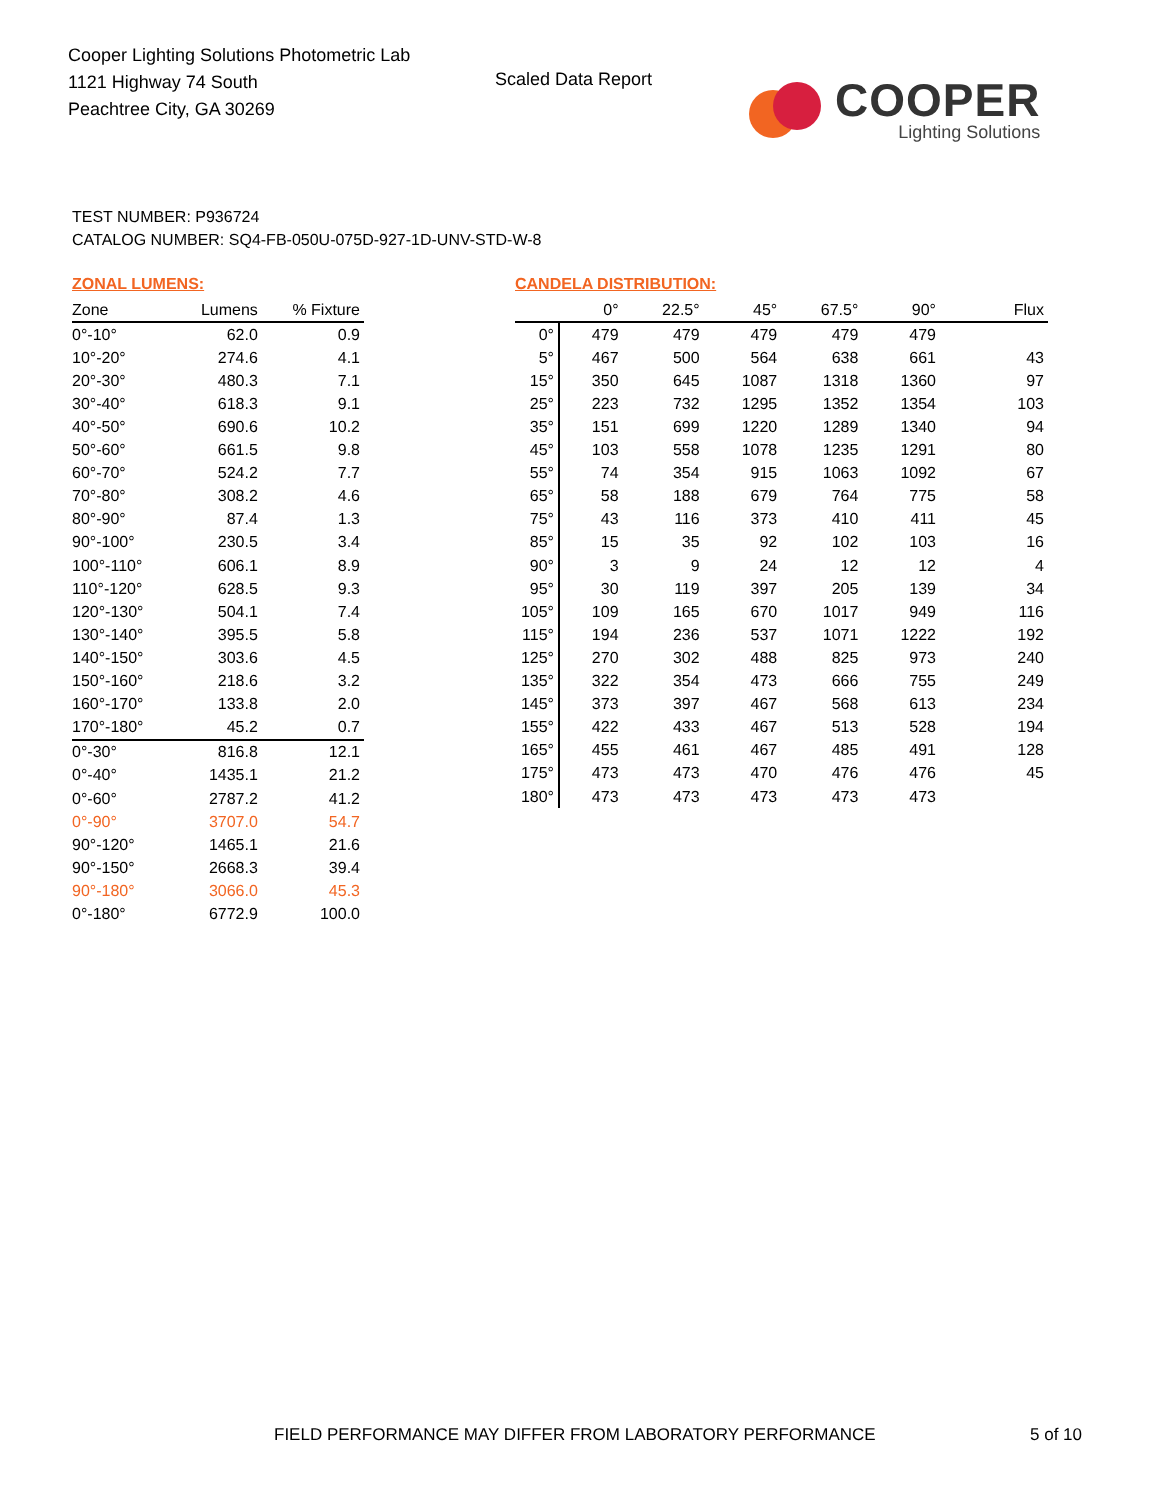Cooper Lighting Solutions Photometric Lab
1121 Highway 74 South
Peachtree City, GA 30269
Scaled Data Report
COOPER
Lighting Solutions
TEST NUMBER: P936724
CATALOG NUMBER: SQ4-FB-050U-075D-927-1D-UNV-STD-W-8
ZONAL LUMENS:
| Zone | Lumens | % Fixture |
| --- | --- | --- |
| 0°-10° | 62.0 | 0.9 |
| 10°-20° | 274.6 | 4.1 |
| 20°-30° | 480.3 | 7.1 |
| 30°-40° | 618.3 | 9.1 |
| 40°-50° | 690.6 | 10.2 |
| 50°-60° | 661.5 | 9.8 |
| 60°-70° | 524.2 | 7.7 |
| 70°-80° | 308.2 | 4.6 |
| 80°-90° | 87.4 | 1.3 |
| 90°-100° | 230.5 | 3.4 |
| 100°-110° | 606.1 | 8.9 |
| 110°-120° | 628.5 | 9.3 |
| 120°-130° | 504.1 | 7.4 |
| 130°-140° | 395.5 | 5.8 |
| 140°-150° | 303.6 | 4.5 |
| 150°-160° | 218.6 | 3.2 |
| 160°-170° | 133.8 | 2.0 |
| 170°-180° | 45.2 | 0.7 |
| 0°-30° | 816.8 | 12.1 |
| 0°-40° | 1435.1 | 21.2 |
| 0°-60° | 2787.2 | 41.2 |
| 0°-90° | 3707.0 | 54.7 |
| 90°-120° | 1465.1 | 21.6 |
| 90°-150° | 2668.3 | 39.4 |
| 90°-180° | 3066.0 | 45.3 |
| 0°-180° | 6772.9 | 100.0 |
CANDELA DISTRIBUTION:
| | 0° | 22.5° | 45° | 67.5° | 90° | Flux |
| --- | --- | --- | --- | --- | --- | --- |
| 0° | 479 | 479 | 479 | 479 | 479 | |
| 5° | 467 | 500 | 564 | 638 | 661 | 43 |
| 15° | 350 | 645 | 1087 | 1318 | 1360 | 97 |
| 25° | 223 | 732 | 1295 | 1352 | 1354 | 103 |
| 35° | 151 | 699 | 1220 | 1289 | 1340 | 94 |
| 45° | 103 | 558 | 1078 | 1235 | 1291 | 80 |
| 55° | 74 | 354 | 915 | 1063 | 1092 | 67 |
| 65° | 58 | 188 | 679 | 764 | 775 | 58 |
| 75° | 43 | 116 | 373 | 410 | 411 | 45 |
| 85° | 15 | 35 | 92 | 102 | 103 | 16 |
| 90° | 3 | 9 | 24 | 12 | 12 | 4 |
| 95° | 30 | 119 | 397 | 205 | 139 | 34 |
| 105° | 109 | 165 | 670 | 1017 | 949 | 116 |
| 115° | 194 | 236 | 537 | 1071 | 1222 | 192 |
| 125° | 270 | 302 | 488 | 825 | 973 | 240 |
| 135° | 322 | 354 | 473 | 666 | 755 | 249 |
| 145° | 373 | 397 | 467 | 568 | 613 | 234 |
| 155° | 422 | 433 | 467 | 513 | 528 | 194 |
| 165° | 455 | 461 | 467 | 485 | 491 | 128 |
| 175° | 473 | 473 | 470 | 476 | 476 | 45 |
| 180° | 473 | 473 | 473 | 473 | 473 | |
FIELD PERFORMANCE MAY DIFFER FROM LABORATORY PERFORMANCE
5 of 10